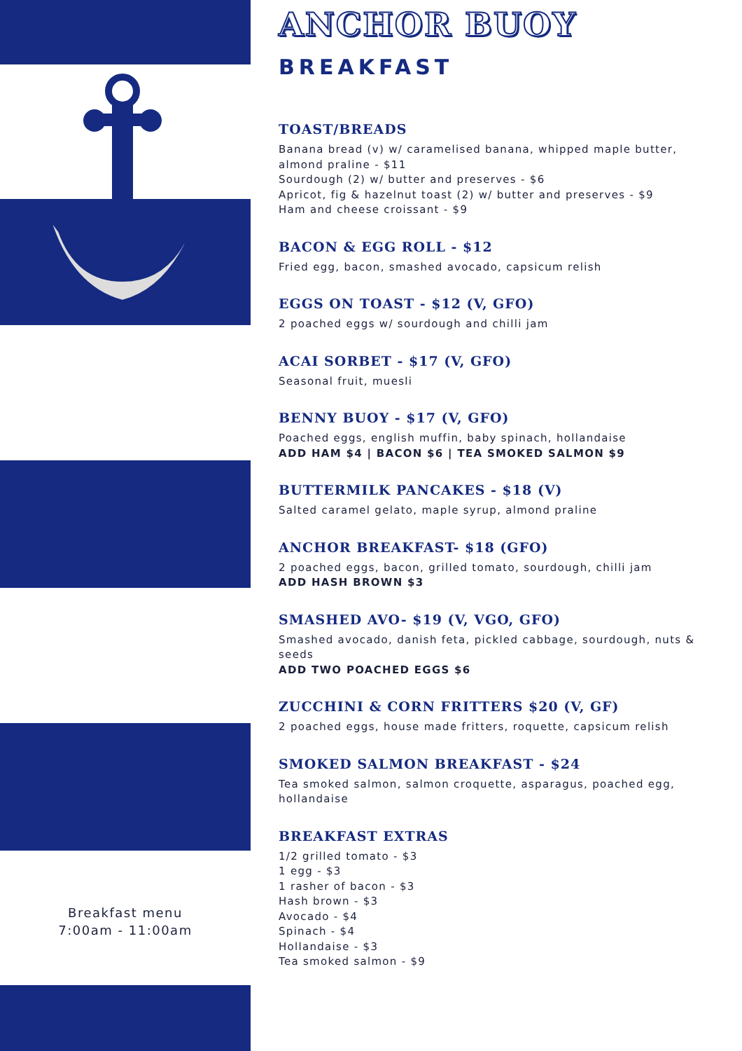Breakfast menu
7:00am - 11:00am
ANCHOR BUOY
BREAKFAST
TOAST/BREADS
Banana bread (v) w/ caramelised banana, whipped maple butter, almond praline - $11
Sourdough (2) w/ butter and preserves - $6
Apricot, fig & hazelnut toast (2) w/ butter and preserves - $9
Ham and cheese croissant - $9
BACON & EGG ROLL - $12
Fried egg, bacon, smashed avocado, capsicum relish
EGGS ON TOAST - $12 (V, GFO)
2 poached eggs w/ sourdough and chilli jam
ACAI SORBET - $17 (V, GFO)
Seasonal fruit, muesli
BENNY BUOY - $17 (V, GFO)
Poached eggs, english muffin, baby spinach, hollandaise
ADD HAM $4 | BACON $6 | TEA SMOKED SALMON $9
BUTTERMILK PANCAKES - $18 (V)
Salted caramel gelato, maple syrup, almond praline
ANCHOR BREAKFAST- $18 (GFO)
2 poached eggs, bacon, grilled tomato, sourdough, chilli jam
ADD HASH BROWN $3
SMASHED AVO- $19 (V, VGO, GFO)
Smashed avocado, danish feta, pickled cabbage, sourdough, nuts & seeds
ADD TWO POACHED EGGS $6
ZUCCHINI & CORN FRITTERS $20 (V, GF)
2 poached eggs, house made fritters, roquette, capsicum relish
SMOKED SALMON BREAKFAST - $24
Tea smoked salmon, salmon croquette, asparagus, poached egg, hollandaise
BREAKFAST EXTRAS
1/2 grilled tomato - $3
1 egg - $3
1 rasher of bacon - $3
Hash brown - $3
Avocado - $4
Spinach - $4
Hollandaise - $3
Tea smoked salmon - $9